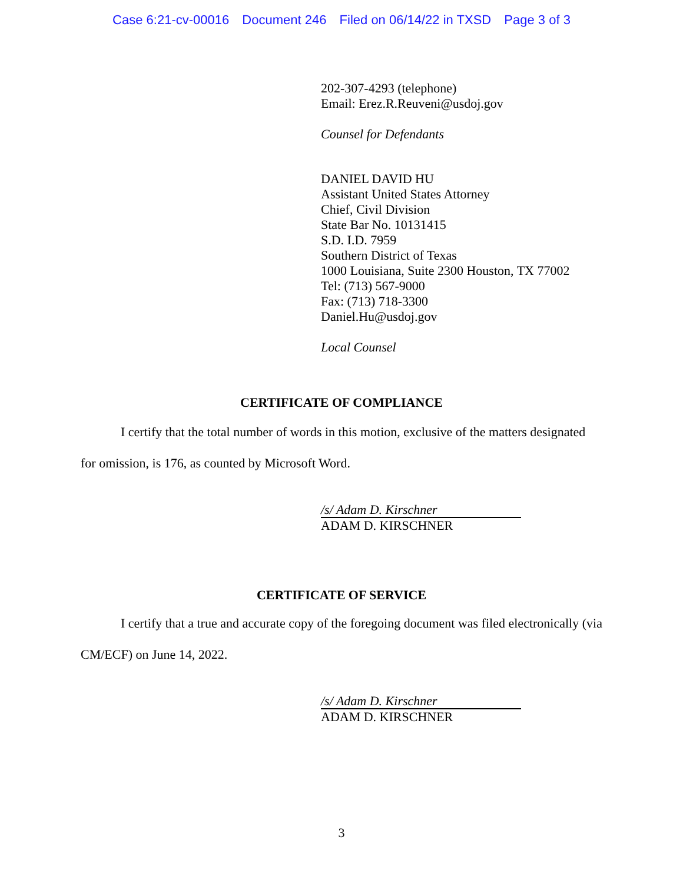Case 6:21-cv-00016 Document 246 Filed on 06/14/22 in TXSD Page 3 of 3
202-307-4293 (telephone)
Email: Erez.R.Reuveni@usdoj.gov
Counsel for Defendants
DANIEL DAVID HU
Assistant United States Attorney
Chief, Civil Division
State Bar No. 10131415
S.D. I.D. 7959
Southern District of Texas
1000 Louisiana, Suite 2300 Houston, TX 77002
Tel: (713) 567-9000
Fax: (713) 718-3300
Daniel.Hu@usdoj.gov
Local Counsel
CERTIFICATE OF COMPLIANCE
I certify that the total number of words in this motion, exclusive of the matters designated for omission, is 176, as counted by Microsoft Word.
/s/ Adam D. Kirschner
ADAM D. KIRSCHNER
CERTIFICATE OF SERVICE
I certify that a true and accurate copy of the foregoing document was filed electronically (via CM/ECF) on June 14, 2022.
/s/ Adam D. Kirschner
ADAM D. KIRSCHNER
3